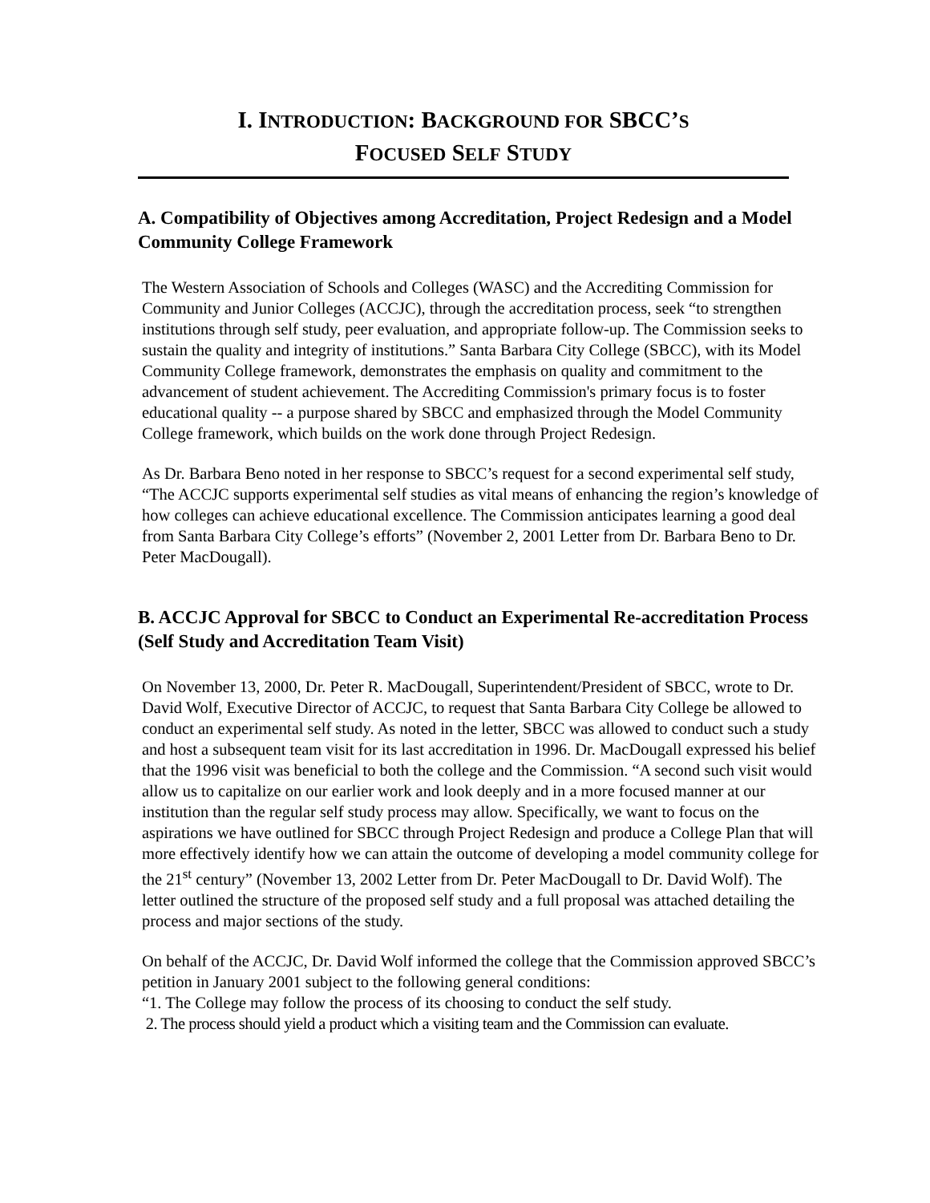I. INTRODUCTION: BACKGROUND FOR SBCC’S
FOCUSED SELF STUDY
A. Compatibility of Objectives among Accreditation, Project Redesign and a Model Community College Framework
The Western Association of Schools and Colleges (WASC) and the Accrediting Commission for Community and Junior Colleges (ACCJC), through the accreditation process, seek “to strengthen institutions through self study, peer evaluation, and appropriate follow-up. The Commission seeks to sustain the quality and integrity of institutions.” Santa Barbara City College (SBCC), with its Model Community College framework, demonstrates the emphasis on quality and commitment to the advancement of student achievement. The Accrediting Commission's primary focus is to foster educational quality -- a purpose shared by SBCC and emphasized through the Model Community College framework, which builds on the work done through Project Redesign.
As Dr. Barbara Beno noted in her response to SBCC’s request for a second experimental self study, “The ACCJC supports experimental self studies as vital means of enhancing the region’s knowledge of how colleges can achieve educational excellence. The Commission anticipates learning a good deal from Santa Barbara City College’s efforts” (November 2, 2001 Letter from Dr. Barbara Beno to Dr. Peter MacDougall).
B. ACCJC Approval for SBCC to Conduct an Experimental Re-accreditation Process (Self Study and Accreditation Team Visit)
On November 13, 2000, Dr. Peter R. MacDougall, Superintendent/President of SBCC, wrote to Dr. David Wolf, Executive Director of ACCJC, to request that Santa Barbara City College be allowed to conduct an experimental self study. As noted in the letter, SBCC was allowed to conduct such a study and host a subsequent team visit for its last accreditation in 1996. Dr. MacDougall expressed his belief that the 1996 visit was beneficial to both the college and the Commission. “A second such visit would allow us to capitalize on our earlier work and look deeply and in a more focused manner at our institution than the regular self study process may allow. Specifically, we want to focus on the aspirations we have outlined for SBCC through Project Redesign and produce a College Plan that will more effectively identify how we can attain the outcome of developing a model community college for the 21<sup>st</sup> century” (November 13, 2002 Letter from Dr. Peter MacDougall to Dr. David Wolf). The letter outlined the structure of the proposed self study and a full proposal was attached detailing the process and major sections of the study.
On behalf of the ACCJC, Dr. David Wolf informed the college that the Commission approved SBCC’s petition in January 2001 subject to the following general conditions:
“1. The College may follow the process of its choosing to conduct the self study.
2. The process should yield a product which a visiting team and the Commission can evaluate.